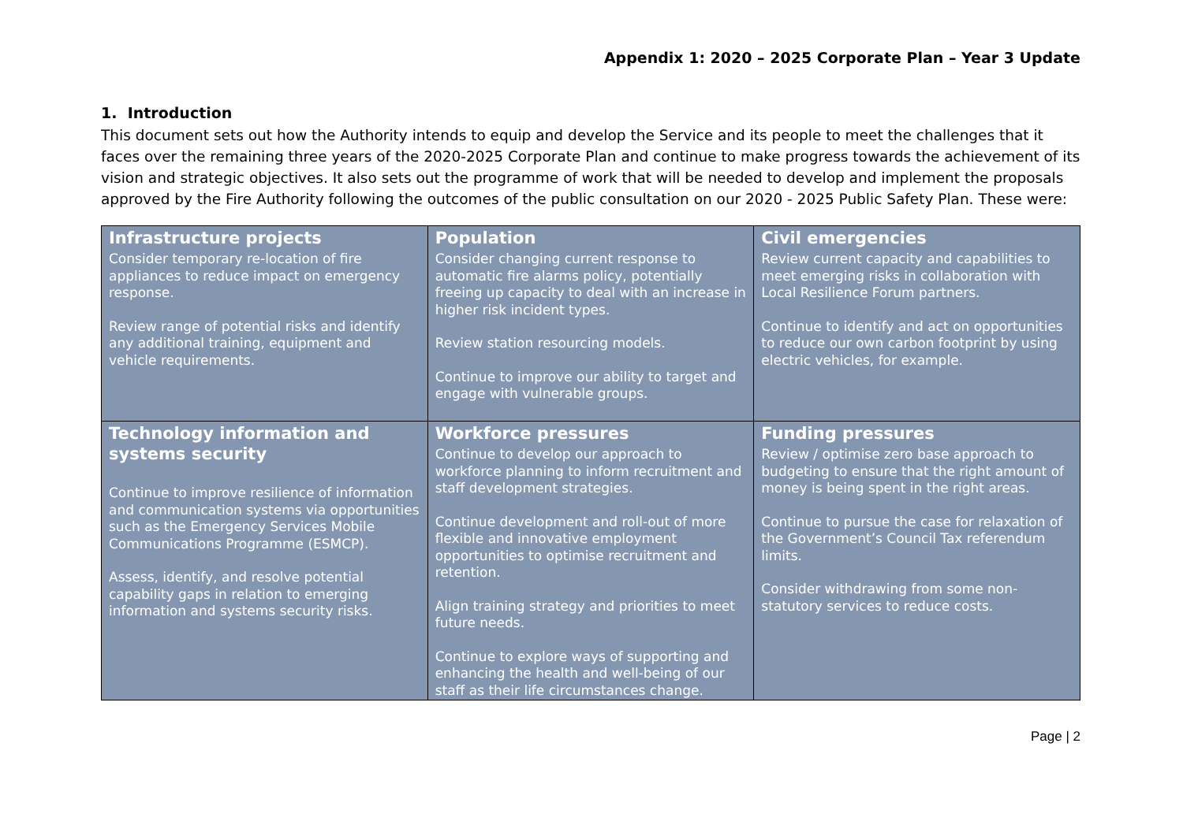Appendix 1: 2020 – 2025 Corporate Plan – Year 3 Update
1. Introduction
This document sets out how the Authority intends to equip and develop the Service and its people to meet the challenges that it faces over the remaining three years of the 2020-2025 Corporate Plan and continue to make progress towards the achievement of its vision and strategic objectives. It also sets out the programme of work that will be needed to develop and implement the proposals approved by the Fire Authority following the outcomes of the public consultation on our 2020 - 2025 Public Safety Plan. These were:
| Infrastructure projects Consider temporary re-location of fire appliances to reduce impact on emergency response. Review range of potential risks and identify any additional training, equipment and vehicle requirements. | Population Consider changing current response to automatic fire alarms policy, potentially freeing up capacity to deal with an increase in higher risk incident types. Review station resourcing models. Continue to improve our ability to target and engage with vulnerable groups. | Civil emergencies Review current capacity and capabilities to meet emerging risks in collaboration with Local Resilience Forum partners. Continue to identify and act on opportunities to reduce our own carbon footprint by using electric vehicles, for example. |
| Technology information and systems security Continue to improve resilience of information and communication systems via opportunities such as the Emergency Services Mobile Communications Programme (ESMCP). Assess, identify, and resolve potential capability gaps in relation to emerging information and systems security risks. | Workforce pressures Continue to develop our approach to workforce planning to inform recruitment and staff development strategies. Continue development and roll-out of more flexible and innovative employment opportunities to optimise recruitment and retention. Align training strategy and priorities to meet future needs. Continue to explore ways of supporting and enhancing the health and well-being of our staff as their life circumstances change. | Funding pressures Review / optimise zero base approach to budgeting to ensure that the right amount of money is being spent in the right areas. Continue to pursue the case for relaxation of the Government’s Council Tax referendum limits. Consider withdrawing from some non-statutory services to reduce costs. |
Page | 2